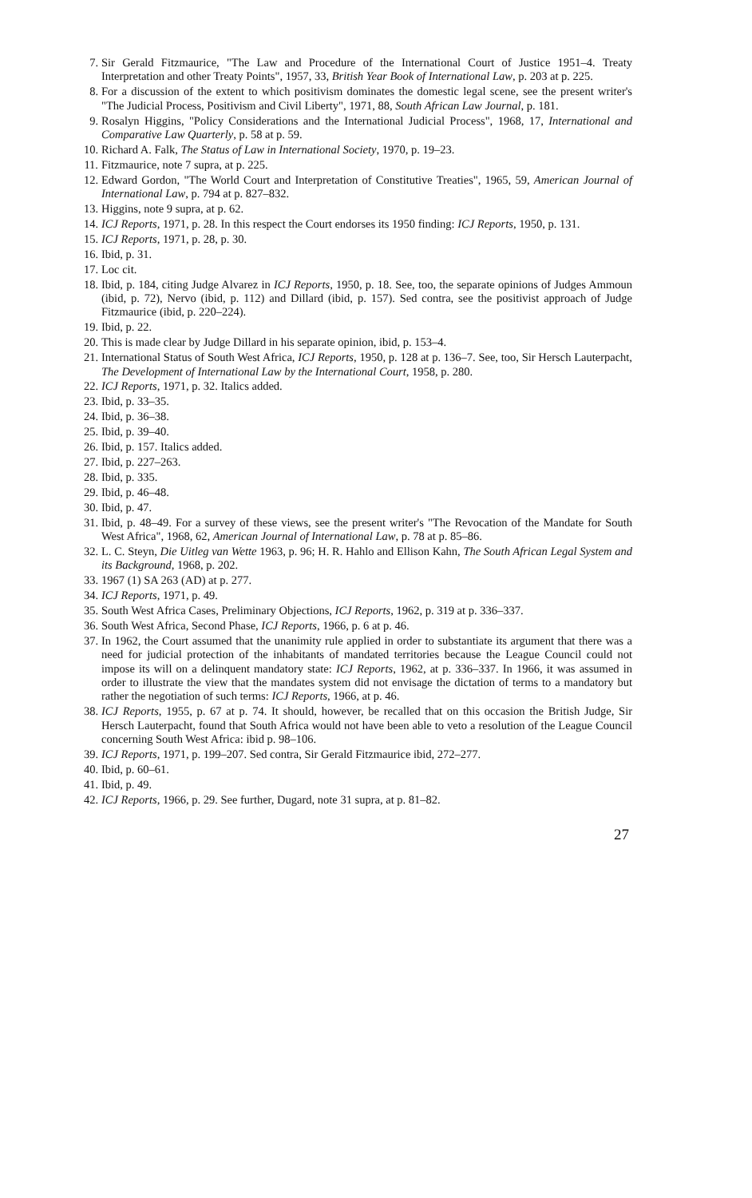7. Sir Gerald Fitzmaurice, "The Law and Procedure of the International Court of Justice 1951–4. Treaty Interpretation and other Treaty Points", 1957, 33, British Year Book of International Law, p. 203 at p. 225.
8. For a discussion of the extent to which positivism dominates the domestic legal scene, see the present writer's "The Judicial Process, Positivism and Civil Liberty", 1971, 88, South African Law Journal, p. 181.
9. Rosalyn Higgins, "Policy Considerations and the International Judicial Process", 1968, 17, International and Comparative Law Quarterly, p. 58 at p. 59.
10. Richard A. Falk, The Status of Law in International Society, 1970, p. 19–23.
11. Fitzmaurice, note 7 supra, at p. 225.
12. Edward Gordon, "The World Court and Interpretation of Constitutive Treaties", 1965, 59, American Journal of International Law, p. 794 at p. 827–832.
13. Higgins, note 9 supra, at p. 62.
14. ICJ Reports, 1971, p. 28. In this respect the Court endorses its 1950 finding: ICJ Reports, 1950, p. 131.
15. ICJ Reports, 1971, p. 28, p. 30.
16. Ibid, p. 31.
17. Loc cit.
18. Ibid, p. 184, citing Judge Alvarez in ICJ Reports, 1950, p. 18. See, too, the separate opinions of Judges Ammoun (ibid, p. 72), Nervo (ibid, p. 112) and Dillard (ibid, p. 157). Sed contra, see the positivist approach of Judge Fitzmaurice (ibid, p. 220–224).
19. Ibid, p. 22.
20. This is made clear by Judge Dillard in his separate opinion, ibid, p. 153–4.
21. International Status of South West Africa, ICJ Reports, 1950, p. 128 at p. 136–7. See, too, Sir Hersch Lauterpacht, The Development of International Law by the International Court, 1958, p. 280.
22. ICJ Reports, 1971, p. 32. Italics added.
23. Ibid, p. 33–35.
24. Ibid, p. 36–38.
25. Ibid, p. 39–40.
26. Ibid, p. 157. Italics added.
27. Ibid, p. 227–263.
28. Ibid, p. 335.
29. Ibid, p. 46–48.
30. Ibid, p. 47.
31. Ibid, p. 48–49. For a survey of these views, see the present writer's "The Revocation of the Mandate for South West Africa", 1968, 62, American Journal of International Law, p. 78 at p. 85–86.
32. L. C. Steyn, Die Uitleg van Wette 1963, p. 96; H. R. Hahlo and Ellison Kahn, The South African Legal System and its Background, 1968, p. 202.
33. 1967 (1) SA 263 (AD) at p. 277.
34. ICJ Reports, 1971, p. 49.
35. South West Africa Cases, Preliminary Objections, ICJ Reports, 1962, p. 319 at p. 336–337.
36. South West Africa, Second Phase, ICJ Reports, 1966, p. 6 at p. 46.
37. In 1962, the Court assumed that the unanimity rule applied in order to substantiate its argument that there was a need for judicial protection of the inhabitants of mandated territories because the League Council could not impose its will on a delinquent mandatory state: ICJ Reports, 1962, at p. 336–337. In 1966, it was assumed in order to illustrate the view that the mandates system did not envisage the dictation of terms to a mandatory but rather the negotiation of such terms: ICJ Reports, 1966, at p. 46.
38. ICJ Reports, 1955, p. 67 at p. 74. It should, however, be recalled that on this occasion the British Judge, Sir Hersch Lauterpacht, found that South Africa would not have been able to veto a resolution of the League Council concerning South West Africa: ibid p. 98–106.
39. ICJ Reports, 1971, p. 199–207. Sed contra, Sir Gerald Fitzmaurice ibid, 272–277.
40. Ibid, p. 60–61.
41. Ibid, p. 49.
42. ICJ Reports, 1966, p. 29. See further, Dugard, note 31 supra, at p. 81–82.
27